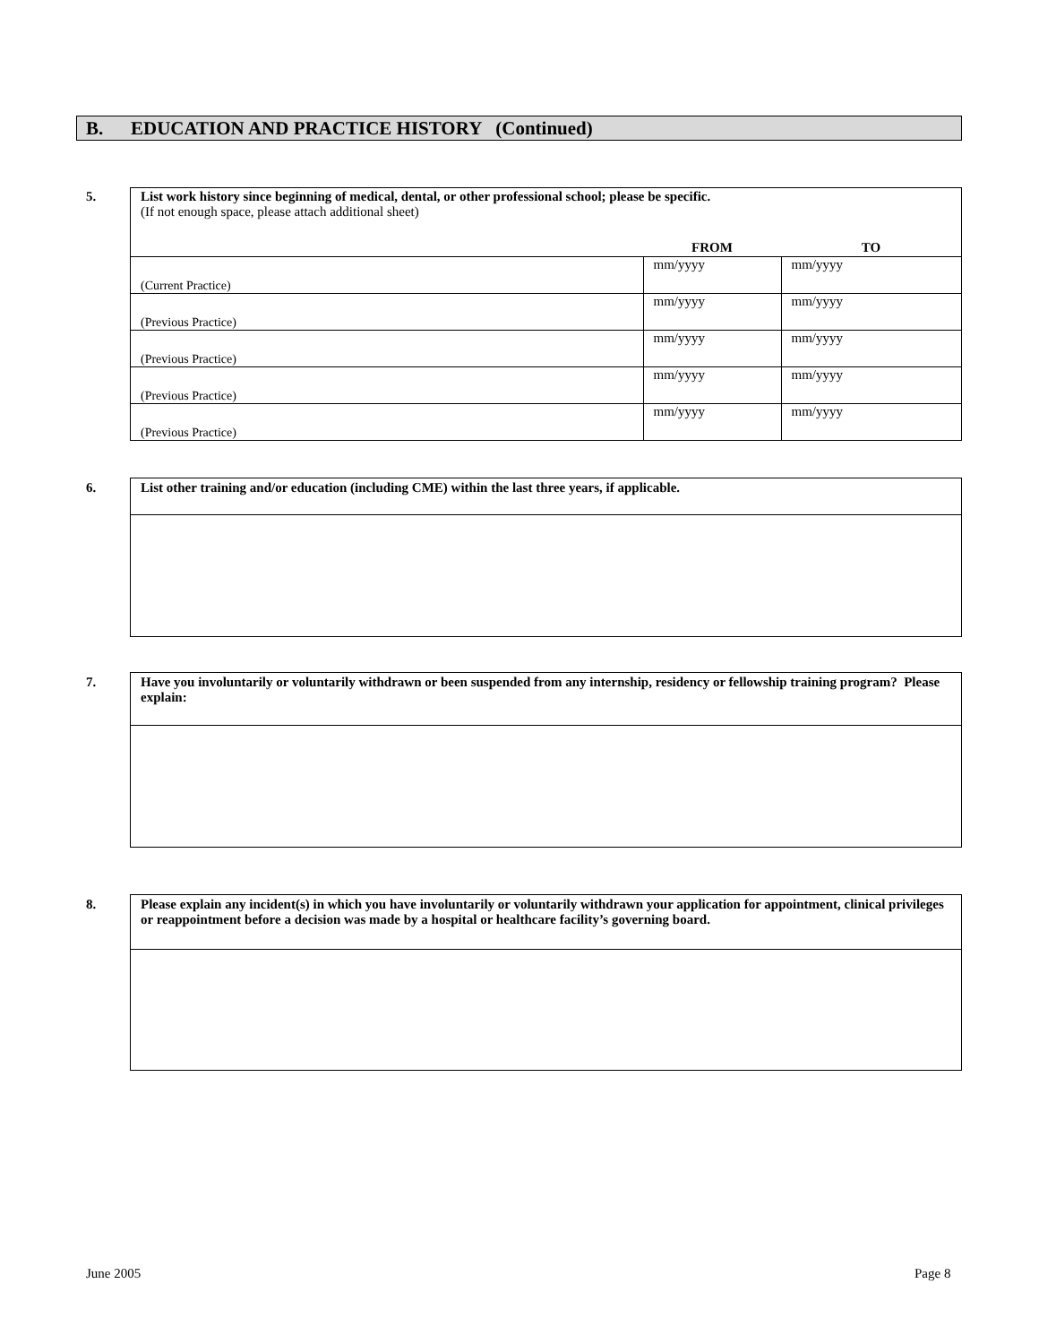B. EDUCATION AND PRACTICE HISTORY (Continued)
5.
| List work history since beginning of medical, dental, or other professional school; please be specific. (If not enough space, please attach additional sheet) | | |
| | FROM | TO |
| (Current Practice) | mm/yyyy | mm/yyyy |
| (Previous Practice) | mm/yyyy | mm/yyyy |
| (Previous Practice) | mm/yyyy | mm/yyyy |
| (Previous Practice) | mm/yyyy | mm/yyyy |
| (Previous Practice) | mm/yyyy | mm/yyyy |
6.
| List other training and/or education (including CME) within the last three years, if applicable. |
7.
| Have you involuntarily or voluntarily withdrawn or been suspended from any internship, residency or fellowship training program? Please explain: |
8.
| Please explain any incident(s) in which you have involuntarily or voluntarily withdrawn your application for appointment, clinical privileges or reappointment before a decision was made by a hospital or healthcare facility’s governing board. |
June 2005 Page 8